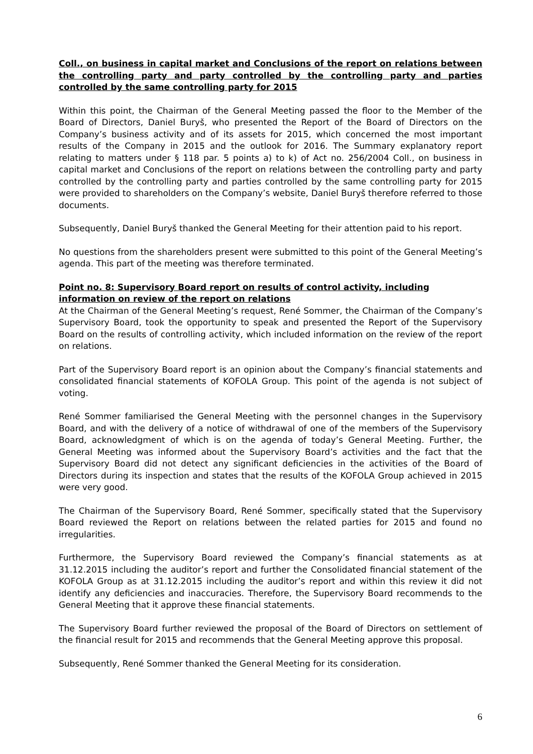Coll., on business in capital market and Conclusions of the report on relations between the controlling party and party controlled by the controlling party and parties controlled by the same controlling party for 2015
Within this point, the Chairman of the General Meeting passed the floor to the Member of the Board of Directors, Daniel Buryš, who presented the Report of the Board of Directors on the Company’s business activity and of its assets for 2015, which concerned the most important results of the Company in 2015 and the outlook for 2016. The Summary explanatory report relating to matters under § 118 par. 5 points a) to k) of Act no. 256/2004 Coll., on business in capital market and Conclusions of the report on relations between the controlling party and party controlled by the controlling party and parties controlled by the same controlling party for 2015 were provided to shareholders on the Company’s website, Daniel Buryš therefore referred to those documents.
Subsequently, Daniel Buryš thanked the General Meeting for their attention paid to his report.
No questions from the shareholders present were submitted to this point of the General Meeting’s agenda. This part of the meeting was therefore terminated.
Point no. 8: Supervisory Board report on results of control activity, including information on review of the report on relations
At the Chairman of the General Meeting’s request, René Sommer, the Chairman of the Company’s Supervisory Board, took the opportunity to speak and presented the Report of the Supervisory Board on the results of controlling activity, which included information on the review of the report on relations.
Part of the Supervisory Board report is an opinion about the Company’s financial statements and consolidated financial statements of KOFOLA Group. This point of the agenda is not subject of voting.
René Sommer familiarised the General Meeting with the personnel changes in the Supervisory Board, and with the delivery of a notice of withdrawal of one of the members of the Supervisory Board, acknowledgment of which is on the agenda of today’s General Meeting. Further, the General Meeting was informed about the Supervisory Board’s activities and the fact that the Supervisory Board did not detect any significant deficiencies in the activities of the Board of Directors during its inspection and states that the results of the KOFOLA Group achieved in 2015 were very good.
The Chairman of the Supervisory Board, René Sommer, specifically stated that the Supervisory Board reviewed the Report on relations between the related parties for 2015 and found no irregularities.
Furthermore, the Supervisory Board reviewed the Company’s financial statements as at 31.12.2015 including the auditor’s report and further the Consolidated financial statement of the KOFOLA Group as at 31.12.2015 including the auditor’s report and within this review it did not identify any deficiencies and inaccuracies. Therefore, the Supervisory Board recommends to the General Meeting that it approve these financial statements.
The Supervisory Board further reviewed the proposal of the Board of Directors on settlement of the financial result for 2015 and recommends that the General Meeting approve this proposal.
Subsequently, René Sommer thanked the General Meeting for its consideration.
6